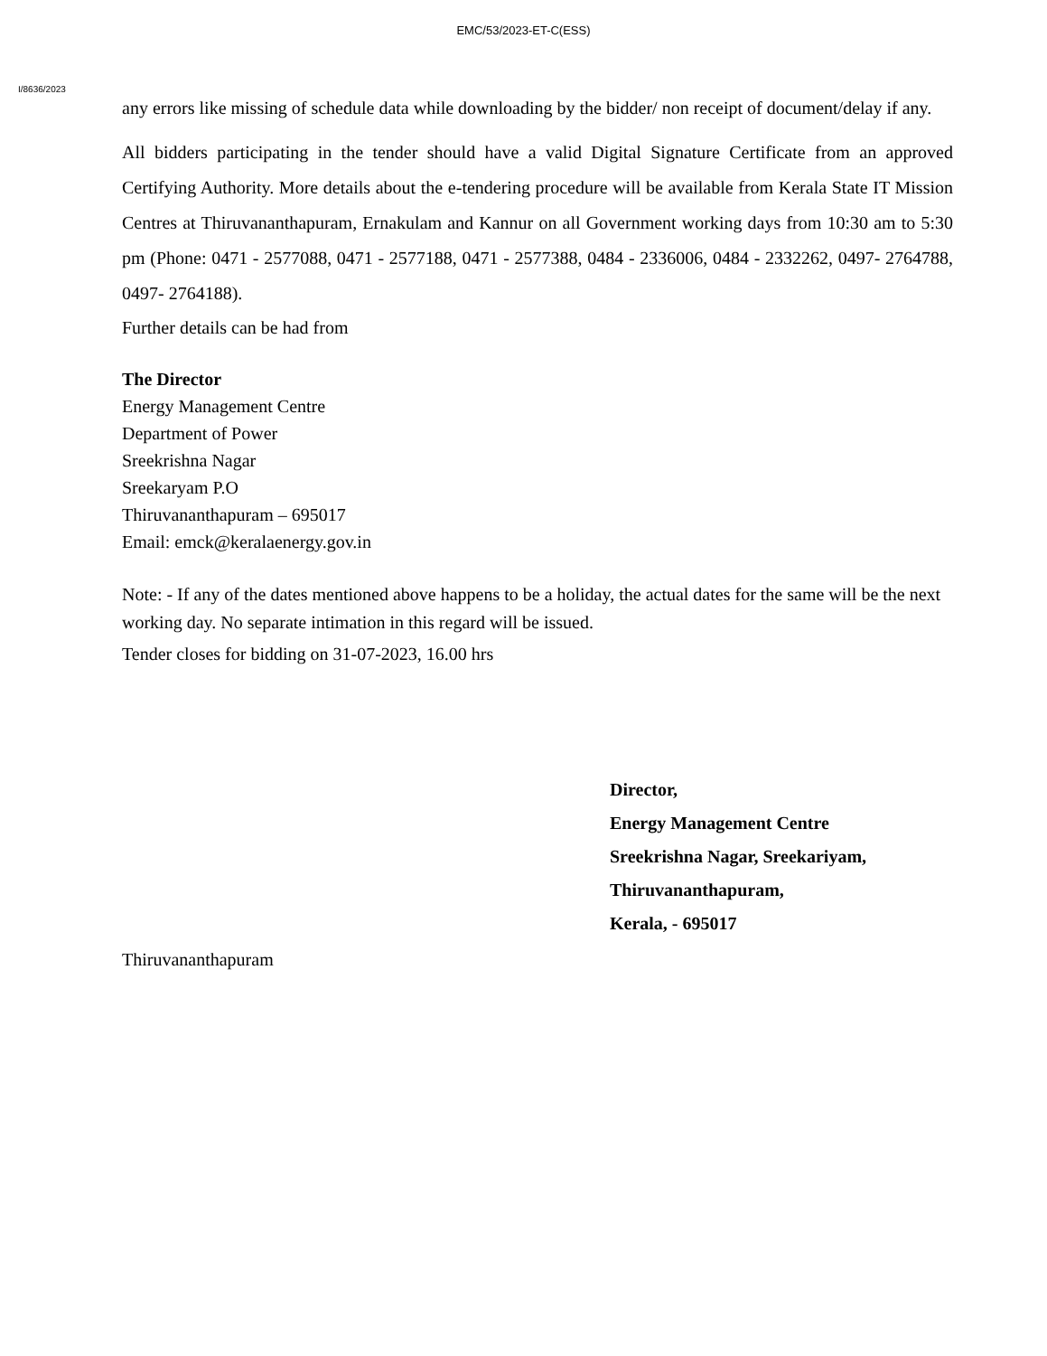EMC/53/2023-ET-C(ESS)
I/8636/2023
any errors like missing of schedule data while downloading by the bidder/ non receipt of document/delay if any.
All bidders participating in the tender should have a valid Digital Signature Certificate from an approved Certifying Authority. More details about the e-tendering procedure will be available from Kerala State IT Mission Centres at Thiruvananthapuram, Ernakulam and Kannur on all Government working days from 10:30 am to 5:30 pm (Phone: 0471 - 2577088, 0471 - 2577188, 0471 - 2577388, 0484 - 2336006, 0484 - 2332262, 0497- 2764788, 0497- 2764188).
Further details can be had from
The Director
Energy Management Centre
Department of Power
Sreekrishna Nagar
Sreekaryam P.O
Thiruvananthapuram – 695017
Email: emck@keralaenergy.gov.in
Note: - If any of the dates mentioned above happens to be a holiday, the actual dates for the same will be the next working day. No separate intimation in this regard will be issued.
Tender closes for bidding on 31-07-2023, 16.00 hrs
Director,
Energy Management Centre
Sreekrishna Nagar, Sreekariyam,
Thiruvananthapuram,
Kerala, - 695017
Thiruvananthapuram